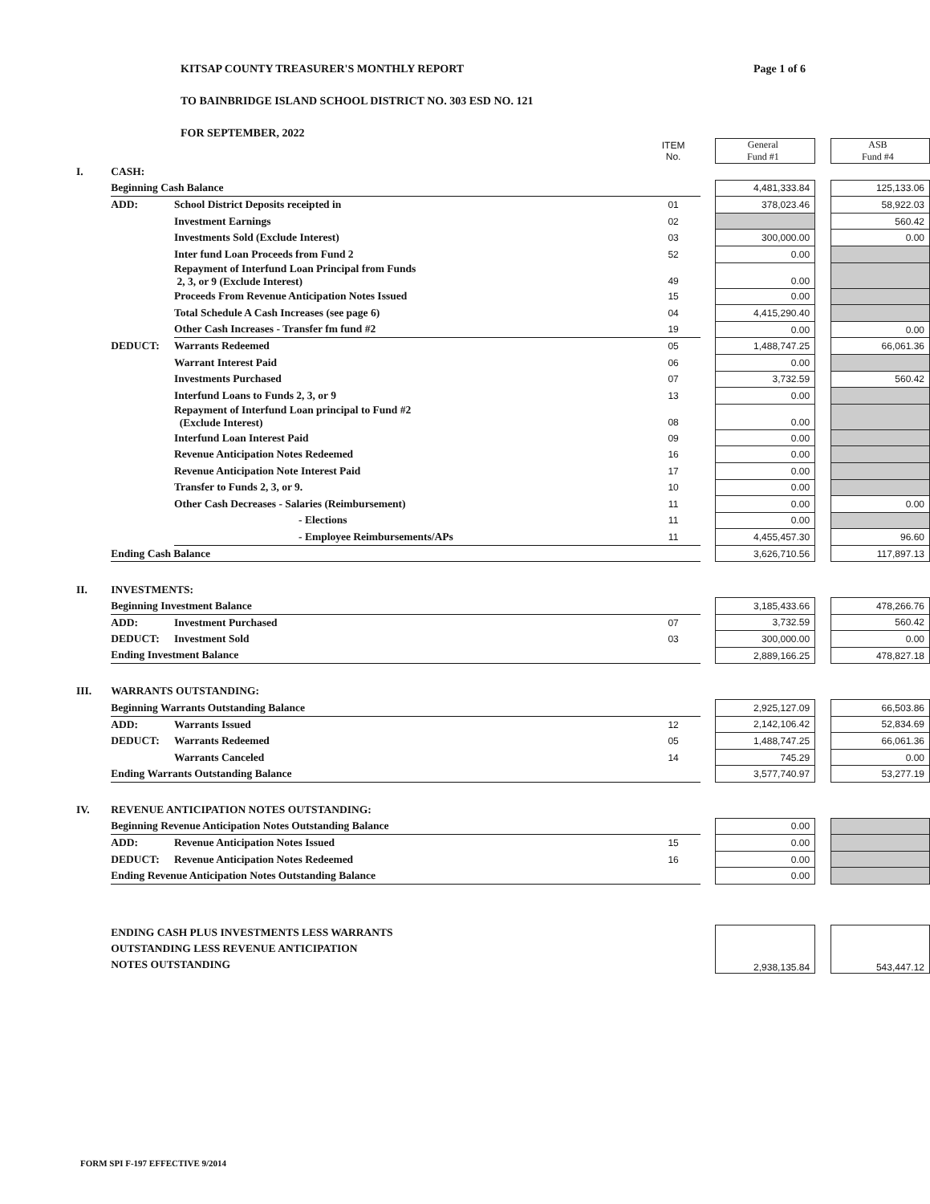KITSAP COUNTY TREASURER'S MONTHLY REPORT
TO BAINBRIDGE ISLAND SCHOOL DISTRICT NO. 303 ESD NO. 121
FOR SEPTEMBER, 2022
Page 1 of 6
| | | | ITEM No. | | General Fund #1 | | ASB Fund #4 |
| I. | CASH: | | | | | | |
| | Beginning Cash Balance | | | | 4,481,333.84 | | 125,133.06 |
| | ADD: | School District Deposits receipted in | 01 | | 378,023.46 | | 58,922.03 |
| | | Investment Earnings | 02 | | | | 560.42 |
| | | Investments Sold (Exclude Interest) | 03 | | 300,000.00 | | 0.00 |
| | | Inter fund Loan Proceeds from Fund 2 | 52 | | 0.00 | | |
| | | Repayment of Interfund Loan Principal from Funds 2, 3, or 9 (Exclude Interest) | 49 | | 0.00 | | |
| | | Proceeds From Revenue Anticipation Notes Issued | 15 | | 0.00 | | |
| | | Total Schedule A Cash Increases (see page 6) | 04 | | 4,415,290.40 | | |
| | | Other Cash Increases - Transfer fm fund #2 | 19 | | 0.00 | | 0.00 |
| | DEDUCT: | Warrants Redeemed | 05 | | 1,488,747.25 | | 66,061.36 |
| | | Warrant Interest Paid | 06 | | 0.00 | | |
| | | Investments Purchased | 07 | | 3,732.59 | | 560.42 |
| | | Interfund Loans to Funds 2, 3, or 9 | 13 | | 0.00 | | |
| | | Repayment of Interfund Loan principal to Fund #2 (Exclude Interest) | 08 | | 0.00 | | |
| | | Interfund Loan Interest Paid | 09 | | 0.00 | | |
| | | Revenue Anticipation Notes Redeemed | 16 | | 0.00 | | |
| | | Revenue Anticipation Note Interest Paid | 17 | | 0.00 | | |
| | | Transfer to Funds 2, 3, or 9. | 10 | | 0.00 | | |
| | | Other Cash Decreases - Salaries (Reimbursement) | 11 | | 0.00 | | 0.00 |
| | | - Elections | 11 | | 0.00 | | |
| | | - Employee Reimbursements/APs | 11 | | 4,455,457.30 | | 96.60 |
| | Ending Cash Balance | | | | 3,626,710.56 | | 117,897.13 |
| II. | INVESTMENTS: | | | | | | |
| | Beginning Investment Balance | | | | 3,185,433.66 | | 478,266.76 |
| | ADD: | Investment Purchased | 07 | | 3,732.59 | | 560.42 |
| | DEDUCT: | Investment Sold | 03 | | 300,000.00 | | 0.00 |
| | Ending Investment Balance | | | | 2,889,166.25 | | 478,827.18 |
| III. | WARRANTS OUTSTANDING: | | | | | | |
| | Beginning Warrants Outstanding Balance | | | | 2,925,127.09 | | 66,503.86 |
| | ADD: | Warrants Issued | 12 | | 2,142,106.42 | | 52,834.69 |
| | DEDUCT: | Warrants Redeemed | 05 | | 1,488,747.25 | | 66,061.36 |
| | | Warrants Canceled | 14 | | 745.29 | | 0.00 |
| | Ending Warrants Outstanding Balance | | | | 3,577,740.97 | | 53,277.19 |
| IV. | REVENUE ANTICIPATION NOTES OUTSTANDING: | | | | | | |
| | Beginning Revenue Anticipation Notes Outstanding Balance | | | | 0.00 | | |
| | ADD: | Revenue Anticipation Notes Issued | 15 | | 0.00 | | |
| | DEDUCT: | Revenue Anticipation Notes Redeemed | 16 | | 0.00 | | |
| | Ending Revenue Anticipation Notes Outstanding Balance | | | | 0.00 | | |
| | ENDING CASH PLUS INVESTMENTS LESS WARRANTS OUTSTANDING LESS REVENUE ANTICIPATION NOTES OUTSTANDING | | | | 2,938,135.84 | | 543,447.12 |
FORM SPI F-197 EFFECTIVE 9/2014